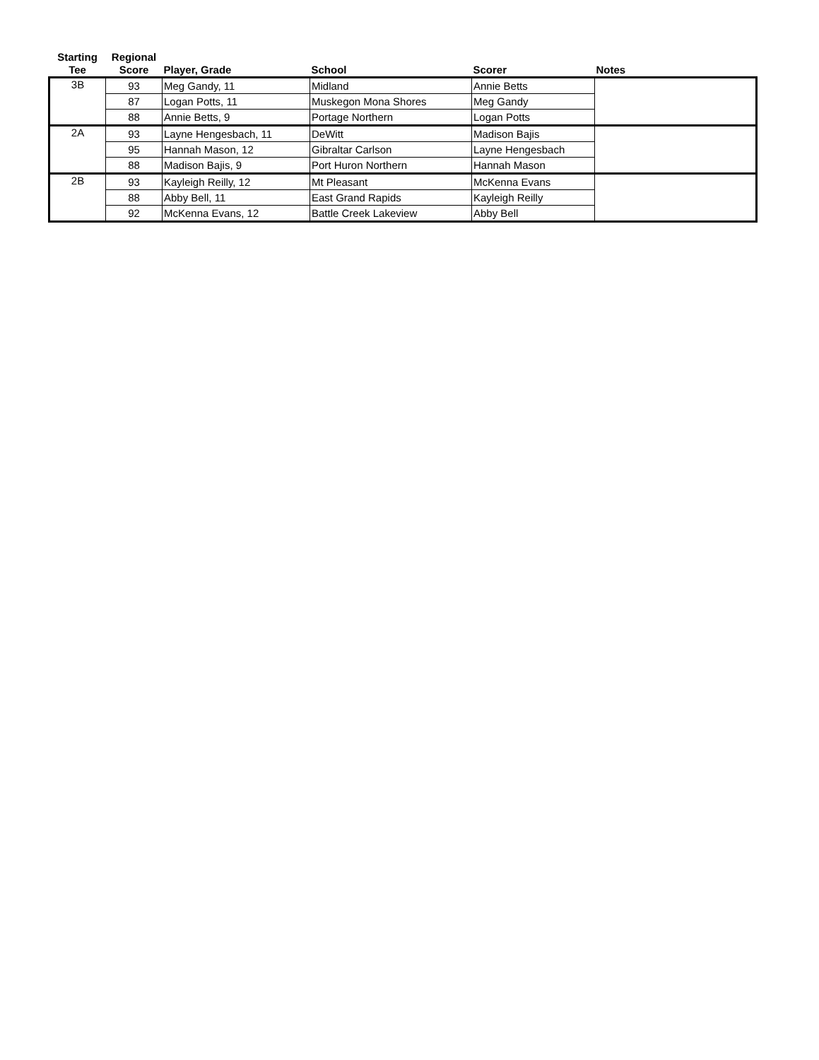| Starting Tee | Regional Score | Player, Grade | School | Scorer | Notes |
| --- | --- | --- | --- | --- | --- |
| 3B | 93 | Meg Gandy, 11 | Midland | Annie Betts | |
| | 87 | Logan Potts, 11 | Muskegon Mona Shores | Meg Gandy | |
| | 88 | Annie Betts, 9 | Portage Northern | Logan Potts | |
| 2A | 93 | Layne Hengesbach, 11 | DeWitt | Madison Bajis | |
| | 95 | Hannah Mason, 12 | Gibraltar Carlson | Layne Hengesbach | |
| | 88 | Madison Bajis, 9 | Port Huron Northern | Hannah Mason | |
| 2B | 93 | Kayleigh Reilly, 12 | Mt Pleasant | McKenna Evans | |
| | 88 | Abby Bell, 11 | East Grand Rapids | Kayleigh Reilly | |
| | 92 | McKenna Evans, 12 | Battle Creek Lakeview | Abby Bell | |